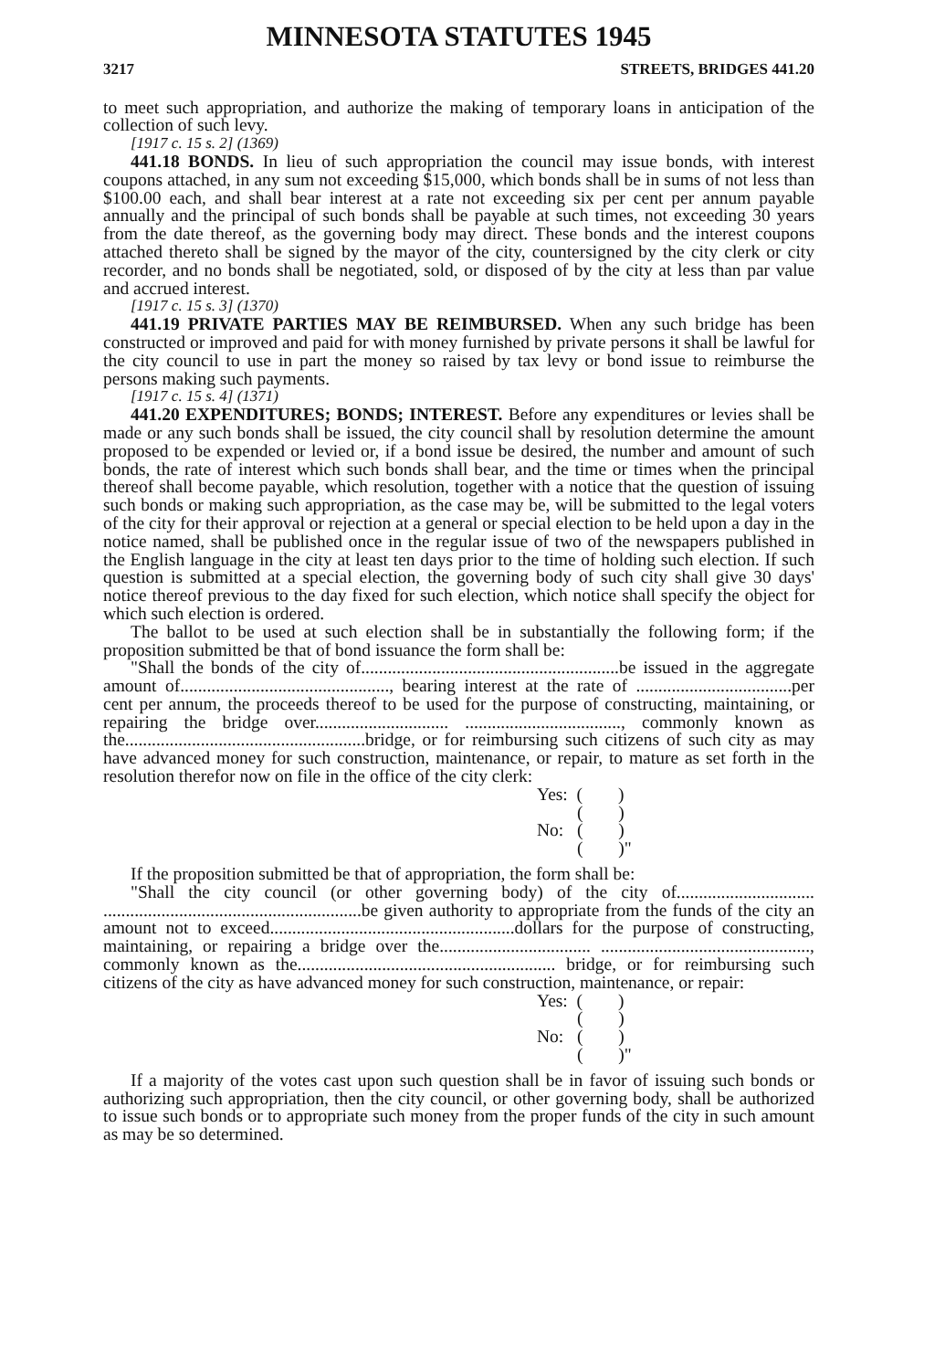MINNESOTA STATUTES 1945
3217 STREETS, BRIDGES 441.20
to meet such appropriation, and authorize the making of temporary loans in anticipation of the collection of such levy.
[1917 c. 15 s. 2] (1369)
441.18 BONDS. In lieu of such appropriation the council may issue bonds, with interest coupons attached, in any sum not exceeding $15,000, which bonds shall be in sums of not less than $100.00 each, and shall bear interest at a rate not exceeding six per cent per annum payable annually and the principal of such bonds shall be payable at such times, not exceeding 30 years from the date thereof, as the governing body may direct. These bonds and the interest coupons attached thereto shall be signed by the mayor of the city, countersigned by the city clerk or city recorder, and no bonds shall be negotiated, sold, or disposed of by the city at less than par value and accrued interest.
[1917 c. 15 s. 3] (1370)
441.19 PRIVATE PARTIES MAY BE REIMBURSED. When any such bridge has been constructed or improved and paid for with money furnished by private persons it shall be lawful for the city council to use in part the money so raised by tax levy or bond issue to reimburse the persons making such payments.
[1917 c. 15 s. 4] (1371)
441.20 EXPENDITURES; BONDS; INTEREST. Before any expenditures or levies shall be made or any such bonds shall be issued, the city council shall by resolution determine the amount proposed to be expended or levied or, if a bond issue be desired, the number and amount of such bonds, the rate of interest which such bonds shall bear, and the time or times when the principal thereof shall become payable, which resolution, together with a notice that the question of issuing such bonds or making such appropriation, as the case may be, will be submitted to the legal voters of the city for their approval or rejection at a general or special election to be held upon a day in the notice named, shall be published once in the regular issue of two of the newspapers published in the English language in the city at least ten days prior to the time of holding such election. If such question is submitted at a special election, the governing body of such city shall give 30 days' notice thereof previous to the day fixed for such election, which notice shall specify the object for which such election is ordered.
The ballot to be used at such election shall be in substantially the following form; if the proposition submitted be that of bond issuance the form shall be:
"Shall the bonds of the city of..........................................................be issued in the aggregate amount of..............................................., bearing interest at the rate of ...................................per cent per annum, the proceeds thereof to be used for the purpose of constructing, maintaining, or repairing the bridge over.............................. ..................................., commonly known as the......................................................bridge, or for reimbursing such citizens of such city as may have advanced money for such construction, maintenance, or repair, to mature as set forth in the resolution therefor now on file in the office of the city clerk:
Yes: ( )
( )
No: ( )
( )"
If the proposition submitted be that of appropriation, the form shall be:
"Shall the city council (or other governing body) of the city of............................... ..........................................................be given authority to appropriate from the funds of the city an amount not to exceed.......................................................dollars for the purpose of constructing, maintaining, or repairing a bridge over the.................................. ..............................................., commonly known as the.......................................................... bridge, or for reimbursing such citizens of the city as have advanced money for such construction, maintenance, or repair:
Yes: ( )
( )
No: ( )
( )"
If a majority of the votes cast upon such question shall be in favor of issuing such bonds or authorizing such appropriation, then the city council, or other governing body, shall be authorized to issue such bonds or to appropriate such money from the proper funds of the city in such amount as may be so determined.